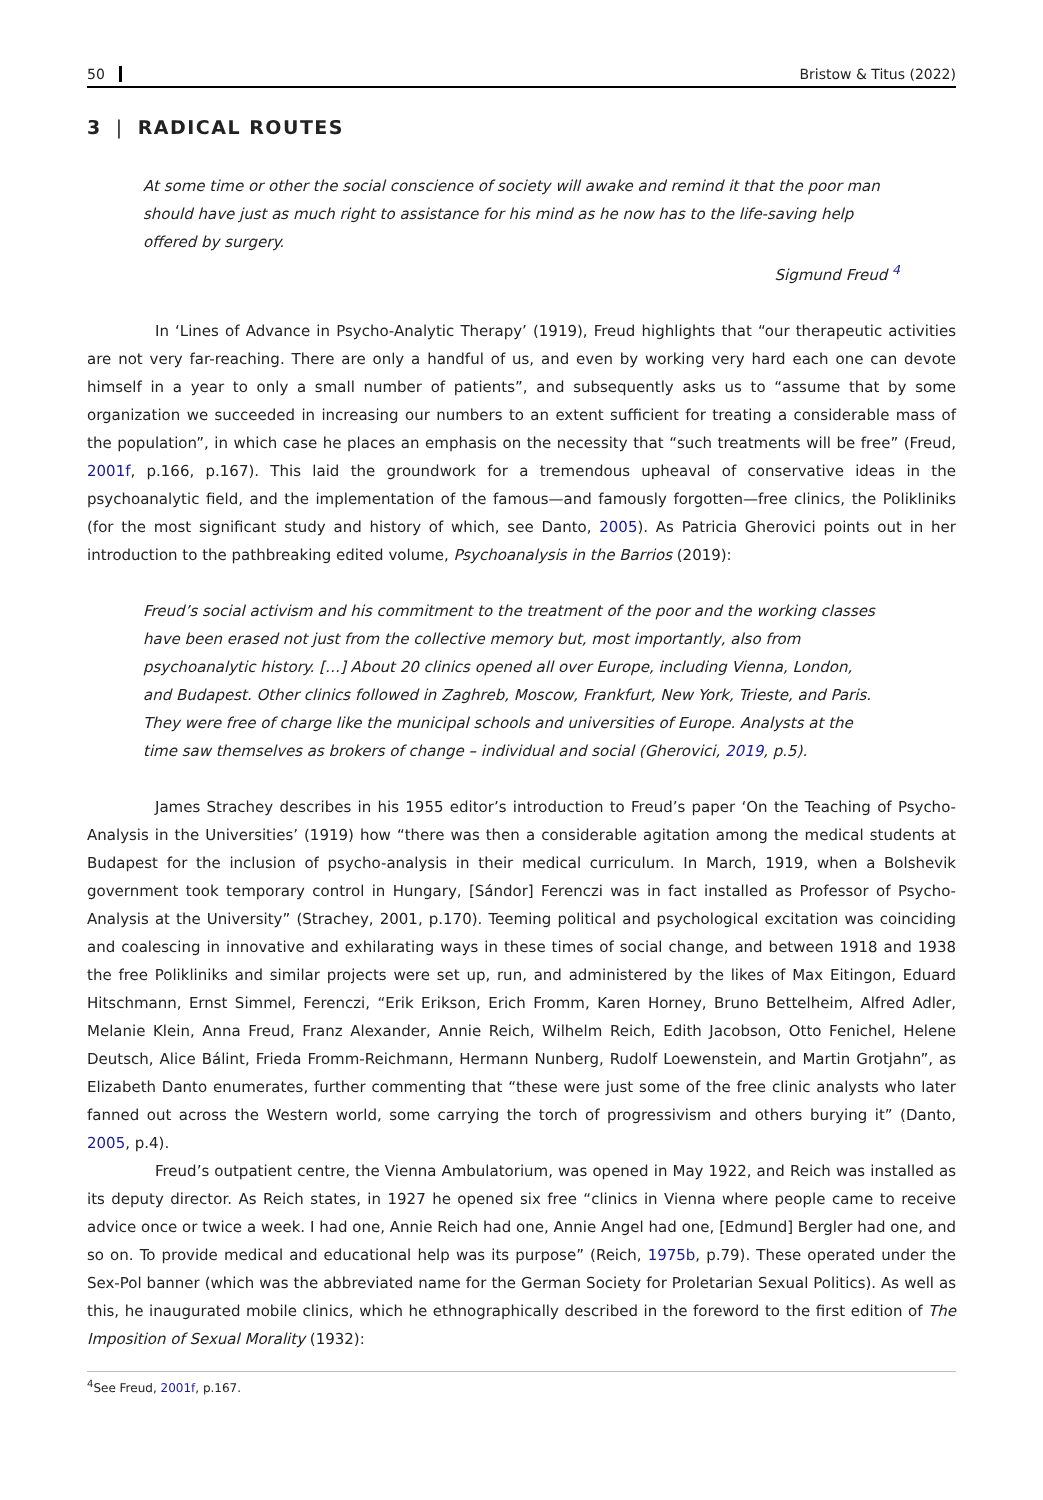50 Bristow & Titus (2022)
3 | RADICAL ROUTES
At some time or other the social conscience of society will awake and remind it that the poor man should have just as much right to assistance for his mind as he now has to the life-saving help offered by surgery.
Sigmund Freud <sup>4</sup>
In ‘Lines of Advance in Psycho-Analytic Therapy’ (1919), Freud highlights that “our therapeutic activities are not very far-reaching. There are only a handful of us, and even by working very hard each one can devote himself in a year to only a small number of patients”, and subsequently asks us to “assume that by some organization we succeeded in increasing our numbers to an extent sufficient for treating a considerable mass of the population”, in which case he places an emphasis on the necessity that “such treatments will be free” (Freud, 2001f, p.166, p.167). This laid the groundwork for a tremendous upheaval of conservative ideas in the psychoanalytic field, and the implementation of the famous—and famously forgotten—free clinics, the Polikliniks (for the most significant study and history of which, see Danto, 2005). As Patricia Gherovici points out in her introduction to the pathbreaking edited volume, Psychoanalysis in the Barrios (2019):
Freud’s social activism and his commitment to the treatment of the poor and the working classes have been erased not just from the collective memory but, most importantly, also from psychoanalytic history. […] About 20 clinics opened all over Europe, including Vienna, London, and Budapest. Other clinics followed in Zaghreb, Moscow, Frankfurt, New York, Trieste, and Paris. They were free of charge like the municipal schools and universities of Europe. Analysts at the time saw themselves as brokers of change – individual and social (Gherovici, 2019, p.5).
James Strachey describes in his 1955 editor’s introduction to Freud’s paper ‘On the Teaching of Psycho-Analysis in the Universities’ (1919) how “there was then a considerable agitation among the medical students at Budapest for the inclusion of psycho-analysis in their medical curriculum. In March, 1919, when a Bolshevik government took temporary control in Hungary, [Sándor] Ferenczi was in fact installed as Professor of Psycho-Analysis at the University” (Strachey, 2001, p.170). Teeming political and psychological excitation was coinciding and coalescing in innovative and exhilarating ways in these times of social change, and between 1918 and 1938 the free Polikliniks and similar projects were set up, run, and administered by the likes of Max Eitingon, Eduard Hitschmann, Ernst Simmel, Ferenczi, “Erik Erikson, Erich Fromm, Karen Horney, Bruno Bettelheim, Alfred Adler, Melanie Klein, Anna Freud, Franz Alexander, Annie Reich, Wilhelm Reich, Edith Jacobson, Otto Fenichel, Helene Deutsch, Alice Bálint, Frieda Fromm-Reichmann, Hermann Nunberg, Rudolf Loewenstein, and Martin Grotjahn”, as Elizabeth Danto enumerates, further commenting that “these were just some of the free clinic analysts who later fanned out across the Western world, some carrying the torch of progressivism and others burying it” (Danto, 2005, p.4).
Freud’s outpatient centre, the Vienna Ambulatorium, was opened in May 1922, and Reich was installed as its deputy director. As Reich states, in 1927 he opened six free “clinics in Vienna where people came to receive advice once or twice a week. I had one, Annie Reich had one, Annie Angel had one, [Edmund] Bergler had one, and so on. To provide medical and educational help was its purpose” (Reich, 1975b, p.79). These operated under the Sex-Pol banner (which was the abbreviated name for the German Society for Proletarian Sexual Politics). As well as this, he inaugurated mobile clinics, which he ethnographically described in the foreword to the first edition of The Imposition of Sexual Morality (1932):
<sup>4</sup> See Freud, 2001f, p.167.